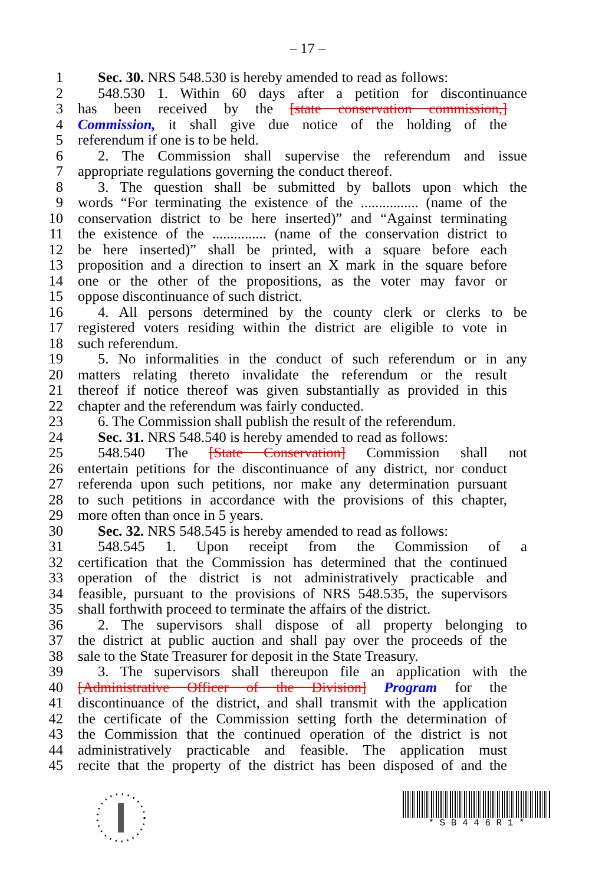– 17 –
1 Sec. 30. NRS 548.530 is hereby amended to read as follows:
2 548.530 1. Within 60 days after a petition for discontinuance
3 has been received by the [state conservation commission,]
4 Commission, it shall give due notice of the holding of the
5 referendum if one is to be held.
6 2. The Commission shall supervise the referendum and issue
7 appropriate regulations governing the conduct thereof.
8 3. The question shall be submitted by ballots upon which the
9 words “For terminating the existence of the ................ (name of the
10 conservation district to be here inserted)” and “Against terminating
11 the existence of the ............... (name of the conservation district to
12 be here inserted)” shall be printed, with a square before each
13 proposition and a direction to insert an X mark in the square before
14 one or the other of the propositions, as the voter may favor or
15 oppose discontinuance of such district.
16 4. All persons determined by the county clerk or clerks to be
17 registered voters residing within the district are eligible to vote in
18 such referendum.
19 5. No informalities in the conduct of such referendum or in any
20 matters relating thereto invalidate the referendum or the result
21 thereof if notice thereof was given substantially as provided in this
22 chapter and the referendum was fairly conducted.
23 6. The Commission shall publish the result of the referendum.
24 Sec. 31. NRS 548.540 is hereby amended to read as follows:
25 548.540 The [State Conservation] Commission shall not
26 entertain petitions for the discontinuance of any district, nor conduct
27 referenda upon such petitions, nor make any determination pursuant
28 to such petitions in accordance with the provisions of this chapter,
29 more often than once in 5 years.
30 Sec. 32. NRS 548.545 is hereby amended to read as follows:
31 548.545 1. Upon receipt from the Commission of a
32 certification that the Commission has determined that the continued
33 operation of the district is not administratively practicable and
34 feasible, pursuant to the provisions of NRS 548.535, the supervisors
35 shall forthwith proceed to terminate the affairs of the district.
36 2. The supervisors shall dispose of all property belonging to
37 the district at public auction and shall pay over the proceeds of the
38 sale to the State Treasurer for deposit in the State Treasury.
39 3. The supervisors shall thereupon file an application with the
40 [Administrative Officer of the Division] Program for the
41 discontinuance of the district, and shall transmit with the application
42 the certificate of the Commission setting forth the determination of
43 the Commission that the continued operation of the district is not
44 administratively practicable and feasible. The application must
45 recite that the property of the district has been disposed of and the
* S B 4 4 6 R 1 *